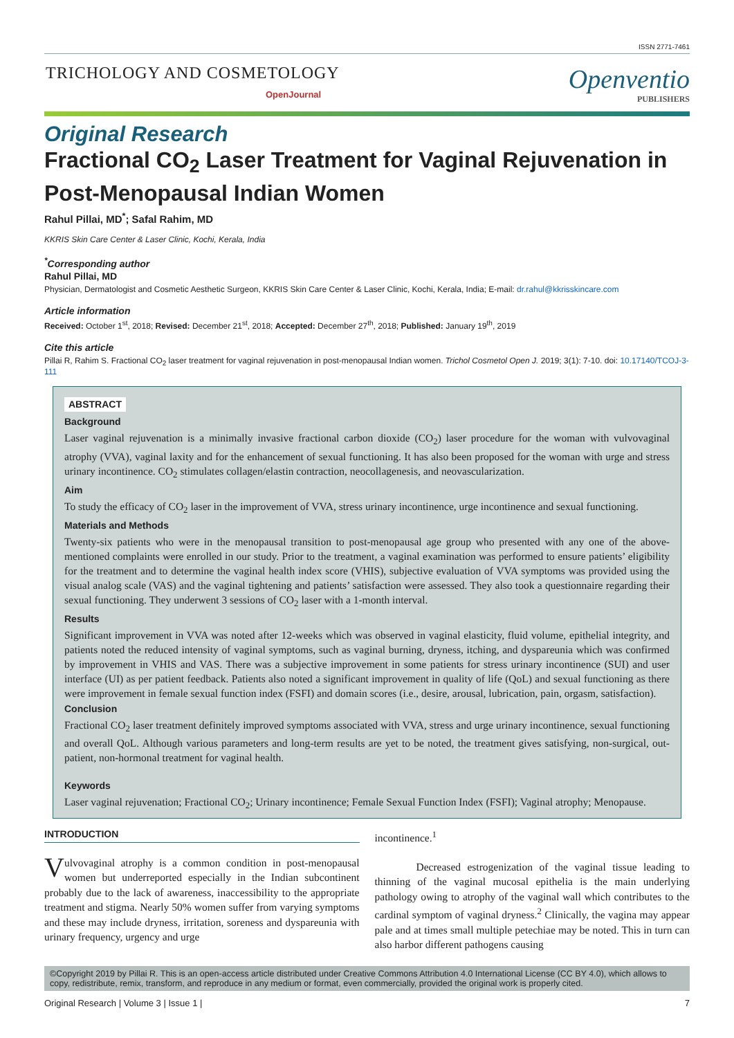ISSN 2771-7461
TRICHOLOGY AND COSMETOLOGY
OpenJournal
Openventio
PUBLISHERS
Original Research
Fractional CO<sub>2</sub> Laser Treatment for Vaginal Rejuvenation in Post-Menopausal Indian Women
Rahul Pillai, MD<sup>*</sup>; Safal Rahim, MD
KKRIS Skin Care Center & Laser Clinic, Kochi, Kerala, India
<sup>*</sup> Corresponding author
Rahul Pillai, MD
Physician, Dermatologist and Cosmetic Aesthetic Surgeon, KKRIS Skin Care Center & Laser Clinic, Kochi, Kerala, India; E-mail: dr.rahul@kkrisskincare.com
Article information
Received: October 1<sup>st</sup>, 2018; Revised: December 21<sup>st</sup>, 2018; Accepted: December 27<sup>th</sup>, 2018; Published: January 19<sup>th</sup>, 2019
Cite this article
Pillai R, Rahim S. Fractional CO<sub>2</sub> laser treatment for vaginal rejuvenation in post-menopausal Indian women. Trichol Cosmetol Open J. 2019; 3(1): 7-10. doi: 10.17140/TCOJ-3-111
ABSTRACT
Background
Laser vaginal rejuvenation is a minimally invasive fractional carbon dioxide (CO<sub>2</sub>) laser procedure for the woman with vulvovaginal atrophy (VVA), vaginal laxity and for the enhancement of sexual functioning. It has also been proposed for the woman with urge and stress urinary incontinence. CO<sub>2</sub> stimulates collagen/elastin contraction, neocollagenesis, and neovascularization.
Aim
To study the efficacy of CO<sub>2</sub> laser in the improvement of VVA, stress urinary incontinence, urge incontinence and sexual functioning.
Materials and Methods
Twenty-six patients who were in the menopausal transition to post-menopausal age group who presented with any one of the above-mentioned complaints were enrolled in our study. Prior to the treatment, a vaginal examination was performed to ensure patients’ eligibility for the treatment and to determine the vaginal health index score (VHIS), subjective evaluation of VVA symptoms was provided using the visual analog scale (VAS) and the vaginal tightening and patients’ satisfaction were assessed. They also took a questionnaire regarding their sexual functioning. They underwent 3 sessions of CO<sub>2</sub> laser with a 1-month interval.
Results
Significant improvement in VVA was noted after 12-weeks which was observed in vaginal elasticity, fluid volume, epithelial integrity, and patients noted the reduced intensity of vaginal symptoms, such as vaginal burning, dryness, itching, and dyspareunia which was confirmed by improvement in VHIS and VAS. There was a subjective improvement in some patients for stress urinary incontinence (SUI) and user interface (UI) as per patient feedback. Patients also noted a significant improvement in quality of life (QoL) and sexual functioning as there were improvement in female sexual function index (FSFI) and domain scores (i.e., desire, arousal, lubrication, pain, orgasm, satisfaction).
Conclusion
Fractional CO<sub>2</sub> laser treatment definitely improved symptoms associated with VVA, stress and urge urinary incontinence, sexual functioning and overall QoL. Although various parameters and long-term results are yet to be noted, the treatment gives satisfying, non-surgical, out-patient, non-hormonal treatment for vaginal health.
Keywords
Laser vaginal rejuvenation; Fractional CO<sub>2</sub>; Urinary incontinence; Female Sexual Function Index (FSFI); Vaginal atrophy; Menopause.
INTRODUCTION
Vulvovaginal atrophy is a common condition in post-menopausal women but underreported especially in the Indian subcontinent probably due to the lack of awareness, inaccessibility to the appropriate treatment and stigma. Nearly 50% women suffer from varying symptoms and these may include dryness, irritation, soreness and dyspareunia with urinary frequency, urgency and urge
incontinence.<sup>1</sup>
Decreased estrogenization of the vaginal tissue leading to thinning of the vaginal mucosal epithelia is the main underlying pathology owing to atrophy of the vaginal wall which contributes to the cardinal symptom of vaginal dryness.<sup>2</sup> Clinically, the vagina may appear pale and at times small multiple petechiae may be noted. This in turn can also harbor different pathogens causing
©Copyright 2019 by Pillai R. This is an open-access article distributed under Creative Commons Attribution 4.0 International License (CC BY 4.0), which allows to copy, redistribute, remix, transform, and reproduce in any medium or format, even commercially, provided the original work is properly cited.
Original Research | Volume 3 | Issue 1 | 7